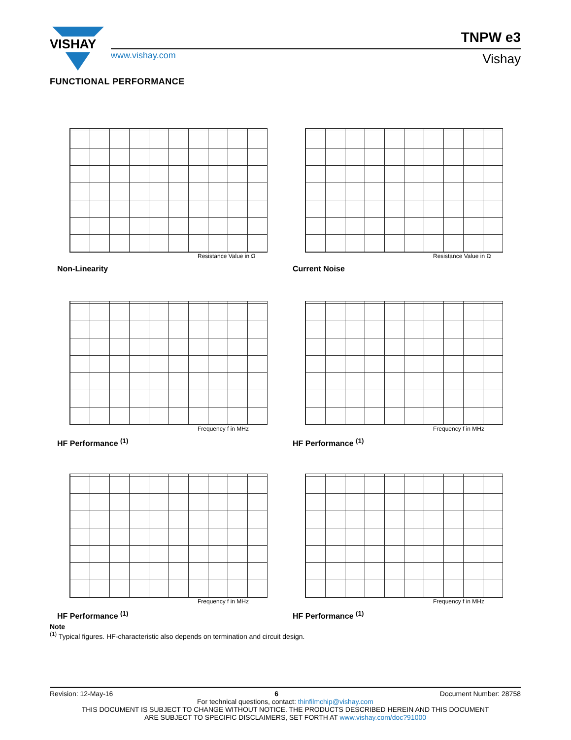VISHAY
TNPW e3
www.vishay.com Vishay
FUNCTIONAL PERFORMANCE
Resistance Value in Ω
Non-Linearity
Resistance Value in Ω
Current Noise
Frequency f in MHz
HF Performance <sup>(1)</sup>
Frequency f in MHz
HF Performance <sup>(1)</sup>
Frequency f in MHz
HF Performance <sup>(1)</sup>
Frequency f in MHz
HF Performance <sup>(1)</sup>
Note
<sup>(1)</sup> Typical figures. HF-characteristic also depends on termination and circuit design.
Revision: 12-May-16 6 Document Number: 28758
For technical questions, contact: thinfilmchip@vishay.com
THIS DOCUMENT IS SUBJECT TO CHANGE WITHOUT NOTICE. THE PRODUCTS DESCRIBED HEREIN AND THIS DOCUMENT
ARE SUBJECT TO SPECIFIC DISCLAIMERS, SET FORTH AT www.vishay.com/doc?91000